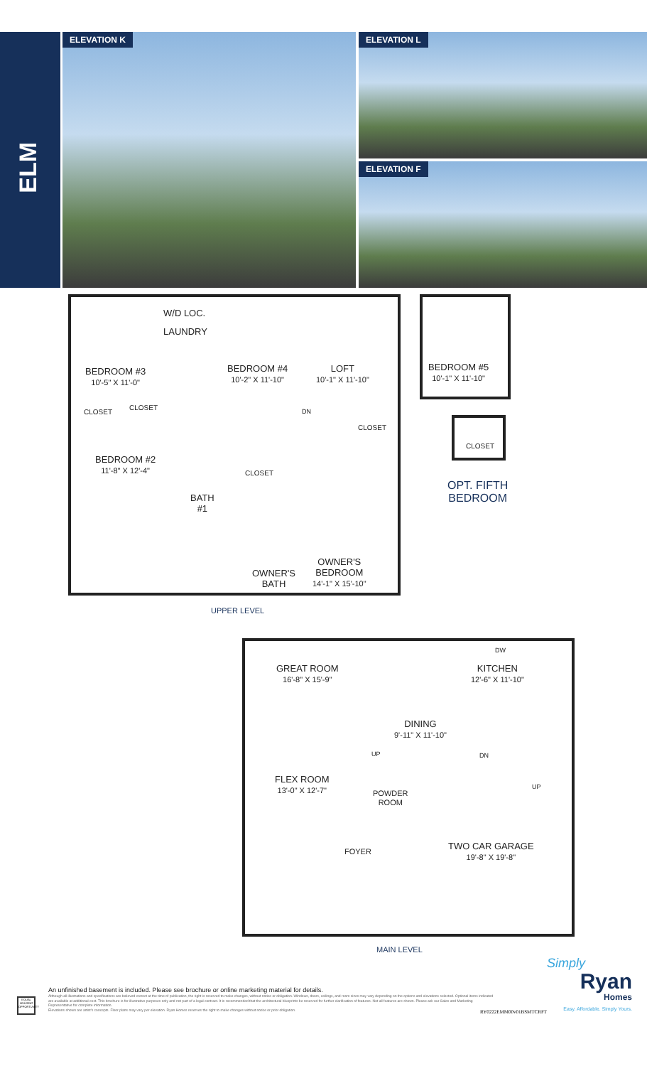ELM
ELEVATION K
ELEVATION L
ELEVATION F
W/D LOC.
LAUNDRY
BEDROOM #3
10'-5" X 11'-0"
BEDROOM #4
10'-2" X 11'-10"
LOFT
10'-1" X 11'-10"
CLOSET
CLOSET DN
CLOSET
BEDROOM #2
11'-8" X 12'-4"
CLOSET
BATH
#1
OWNER'S
BATH
OWNER'S
BEDROOM
14'-1" X 15'-10"
BEDROOM #5
10'-1" X 11'-10"
CLOSET
OPT. FIFTH
BEDROOM
UPPER LEVEL
GREAT ROOM
16'-8" X 15'-9"
DW
KITCHEN
12'-6" X 11'-10"
DINING
9'-11" X 11'-10"
UP DN
FLEX ROOM
13'-0" X 12'-7"
POWDER
ROOM
UP
FOYER
TWO CAR GARAGE
19'-8" X 19'-8"
MAIN LEVEL
Simply
Ryan
Homes
Easy. Affordable. Simply Yours.
EQUAL HOUSING OPPORTUNITY
An unfinished basement is included. Please see brochure or online marketing material for details.
Although all illustrations and specifications are believed correct at the time of publication, the right is reserved to make changes, without notice or obligation. Windows, doors, ceilings, and room sizes may vary depending on the options and elevations selected. Optional items indicated are available at additional cost. This brochure is for illustrative purposes only and not part of a legal contract. It is recommended that the architectural blueprints be reserved for further clarification of features. Not all features are shown. Please ask our Sales and Marketing Representative for complete information.
Elevations shown are artist's concepts. Floor plans may vary per elevation. Ryan Homes reserves the right to make changes without notice or prior obligation.
RY0222EMM00v01BSMTCRFT